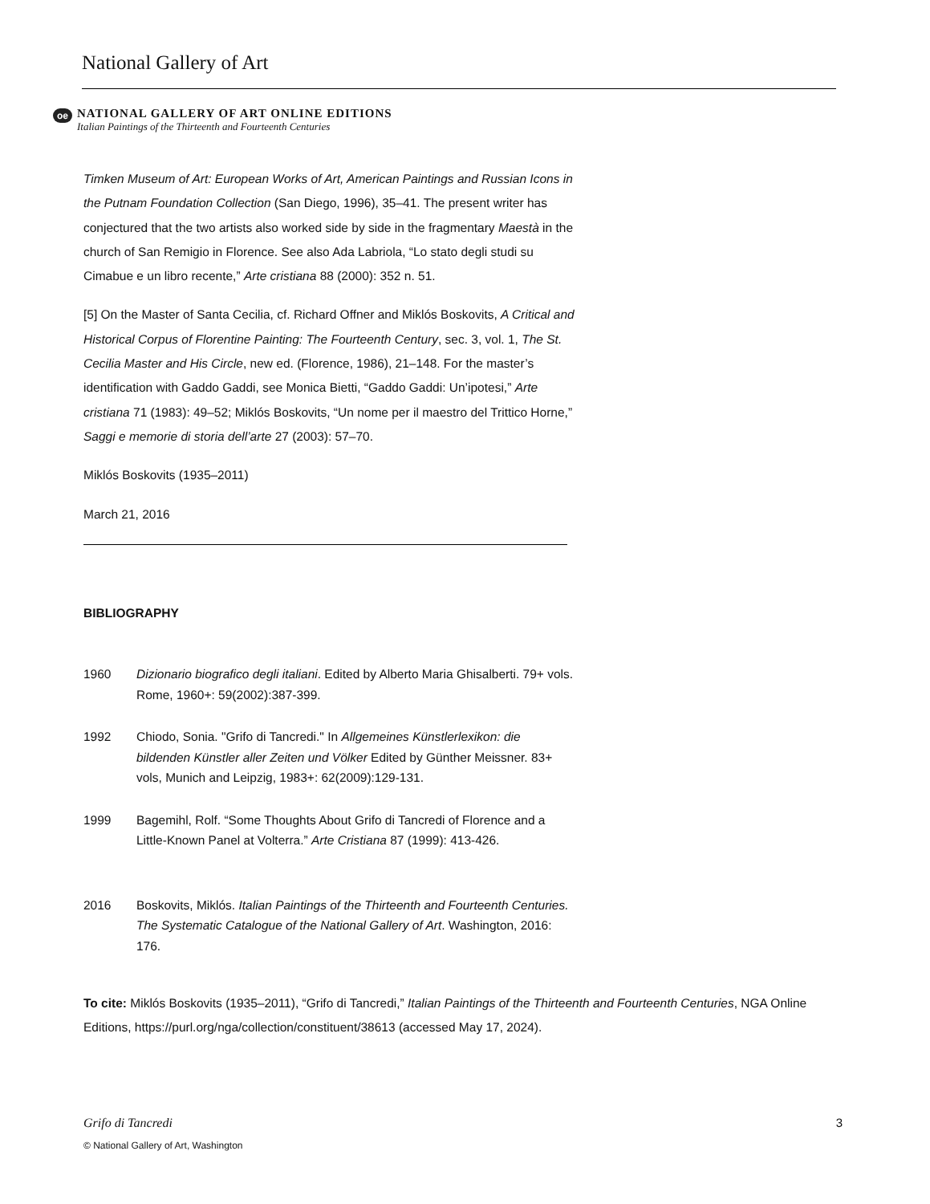National Gallery of Art
oe
NATIONAL GALLERY OF ART ONLINE EDITIONS
Italian Paintings of the Thirteenth and Fourteenth Centuries
Timken Museum of Art: European Works of Art, American Paintings and Russian Icons in the Putnam Foundation Collection (San Diego, 1996), 35–41. The present writer has conjectured that the two artists also worked side by side in the fragmentary Maestà in the church of San Remigio in Florence. See also Ada Labriola, “Lo stato degli studi su Cimabue e un libro recente,” Arte cristiana 88 (2000): 352 n. 51.
[5] On the Master of Santa Cecilia, cf. Richard Offner and Miklós Boskovits, A Critical and Historical Corpus of Florentine Painting: The Fourteenth Century, sec. 3, vol. 1, The St. Cecilia Master and His Circle, new ed. (Florence, 1986), 21–148. For the master’s identification with Gaddo Gaddi, see Monica Bietti, “Gaddo Gaddi: Un’ipotesi,” Arte cristiana 71 (1983): 49–52; Miklós Boskovits, “Un nome per il maestro del Trittico Horne,” Saggi e memorie di storia dell’arte 27 (2003): 57–70.
Miklós Boskovits (1935–2011)
March 21, 2016
BIBLIOGRAPHY
1960 Dizionario biografico degli italiani. Edited by Alberto Maria Ghisalberti. 79+ vols. Rome, 1960+: 59(2002):387-399.
1992 Chiodo, Sonia. "Grifo di Tancredi." In Allgemeines Künstlerlexikon: die bildenden Künstler aller Zeiten und Völker Edited by Günther Meissner. 83+ vols, Munich and Leipzig, 1983+: 62(2009):129-131.
1999 Bagemihl, Rolf. “Some Thoughts About Grifo di Tancredi of Florence and a Little-Known Panel at Volterra.” Arte Cristiana 87 (1999): 413-426.
2016 Boskovits, Miklós. Italian Paintings of the Thirteenth and Fourteenth Centuries. The Systematic Catalogue of the National Gallery of Art. Washington, 2016: 176.
To cite: Miklós Boskovits (1935–2011), “Grifo di Tancredi,” Italian Paintings of the Thirteenth and Fourteenth Centuries, NGA Online Editions, https://purl.org/nga/collection/constituent/38613 (accessed May 17, 2024).
Grifo di Tancredi 3
© National Gallery of Art, Washington